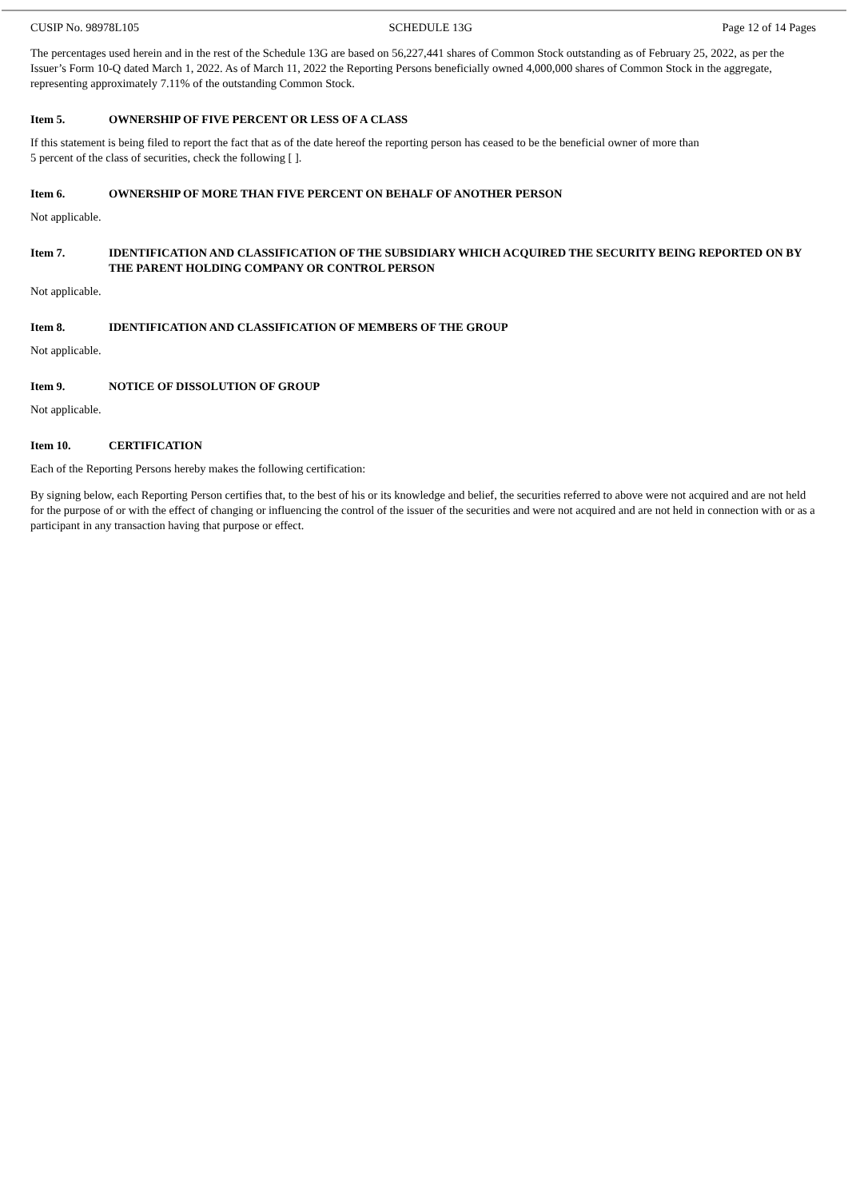CUSIP No. 98978L105 SCHEDULE 13G Page 12 of 14 Pages
The percentages used herein and in the rest of the Schedule 13G are based on 56,227,441 shares of Common Stock outstanding as of February 25, 2022, as per the Issuer’s Form 10-Q dated March 1, 2022. As of March 11, 2022 the Reporting Persons beneficially owned 4,000,000 shares of Common Stock in the aggregate, representing approximately 7.11% of the outstanding Common Stock.
Item 5. OWNERSHIP OF FIVE PERCENT OR LESS OF A CLASS
If this statement is being filed to report the fact that as of the date hereof the reporting person has ceased to be the beneficial owner of more than
5 percent of the class of securities, check the following [ ].
Item 6. OWNERSHIP OF MORE THAN FIVE PERCENT ON BEHALF OF ANOTHER PERSON
Not applicable.
Item 7. IDENTIFICATION AND CLASSIFICATION OF THE SUBSIDIARY WHICH ACQUIRED THE SECURITY BEING REPORTED ON BY THE PARENT HOLDING COMPANY OR CONTROL PERSON
Not applicable.
Item 8. IDENTIFICATION AND CLASSIFICATION OF MEMBERS OF THE GROUP
Not applicable.
Item 9. NOTICE OF DISSOLUTION OF GROUP
Not applicable.
Item 10. CERTIFICATION
Each of the Reporting Persons hereby makes the following certification:
By signing below, each Reporting Person certifies that, to the best of his or its knowledge and belief, the securities referred to above were not acquired and are not held for the purpose of or with the effect of changing or influencing the control of the issuer of the securities and were not acquired and are not held in connection with or as a participant in any transaction having that purpose or effect.